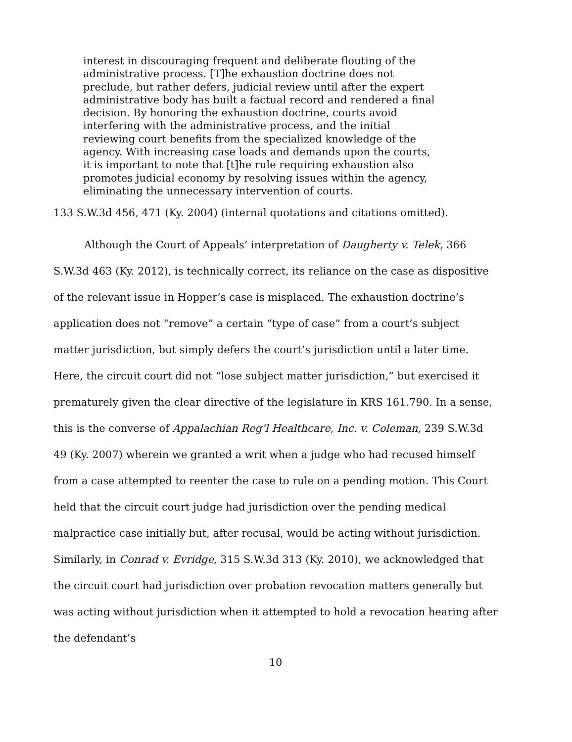interest in discouraging frequent and deliberate flouting of the administrative process. [T]he exhaustion doctrine does not preclude, but rather defers, judicial review until after the expert administrative body has built a factual record and rendered a final decision. By honoring the exhaustion doctrine, courts avoid interfering with the administrative process, and the initial reviewing court benefits from the specialized knowledge of the agency. With increasing case loads and demands upon the courts, it is important to note that [t]he rule requiring exhaustion also promotes judicial economy by resolving issues within the agency, eliminating the unnecessary intervention of courts.
133 S.W.3d 456, 471 (Ky. 2004) (internal quotations and citations omitted).
Although the Court of Appeals’ interpretation of Daugherty v. Telek, 366 S.W.3d 463 (Ky. 2012), is technically correct, its reliance on the case as dispositive of the relevant issue in Hopper’s case is misplaced. The exhaustion doctrine’s application does not “remove” a certain “type of case” from a court’s subject matter jurisdiction, but simply defers the court’s jurisdiction until a later time. Here, the circuit court did not “lose subject matter jurisdiction,” but exercised it prematurely given the clear directive of the legislature in KRS 161.790. In a sense, this is the converse of Appalachian Reg’l Healthcare, Inc. v. Coleman, 239 S.W.3d 49 (Ky. 2007) wherein we granted a writ when a judge who had recused himself from a case attempted to reenter the case to rule on a pending motion. This Court held that the circuit court judge had jurisdiction over the pending medical malpractice case initially but, after recusal, would be acting without jurisdiction. Similarly, in Conrad v. Evridge, 315 S.W.3d 313 (Ky. 2010), we acknowledged that the circuit court had jurisdiction over probation revocation matters generally but was acting without jurisdiction when it attempted to hold a revocation hearing after the defendant’s
10